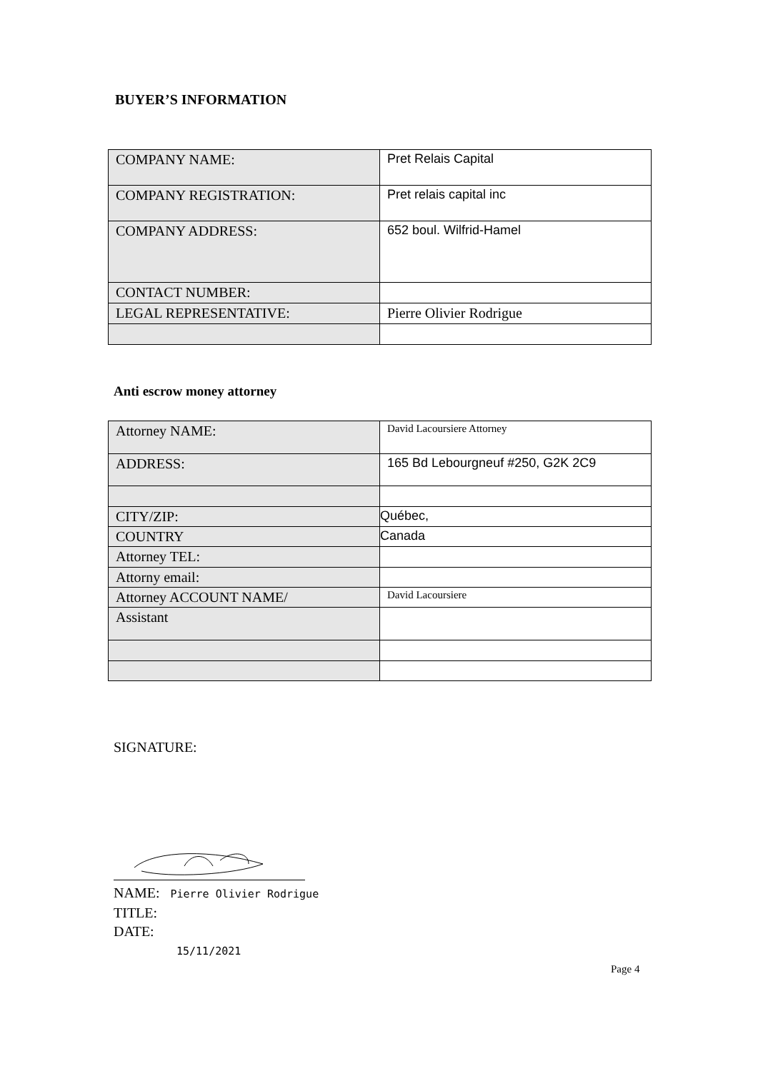BUYER’S INFORMATION
| COMPANY NAME: | Pret Relais Capital |
| COMPANY REGISTRATION: | Pret relais capital inc |
| COMPANY ADDRESS: | 652 boul. Wilfrid-Hamel |
| CONTACT NUMBER: | |
| LEGAL REPRESENTATIVE: | Pierre Olivier Rodrigue |
Anti escrow money attorney
| Attorney NAME: | David Lacoursiere Attorney |
| ADDRESS: | 165 Bd Lebourgneuf #250, G2K 2C9 |
| CITY/ZIP: | Québec, |
| COUNTRY | Canada |
| Attorney TEL: | |
| Attorny email: | |
| Attorney ACCOUNT NAME/ | David Lacoursiere |
| Assistant | |
SIGNATURE:
NAME: Pierre Olivier Rodrigue
TITLE:
DATE:
15/11/2021
Page 4